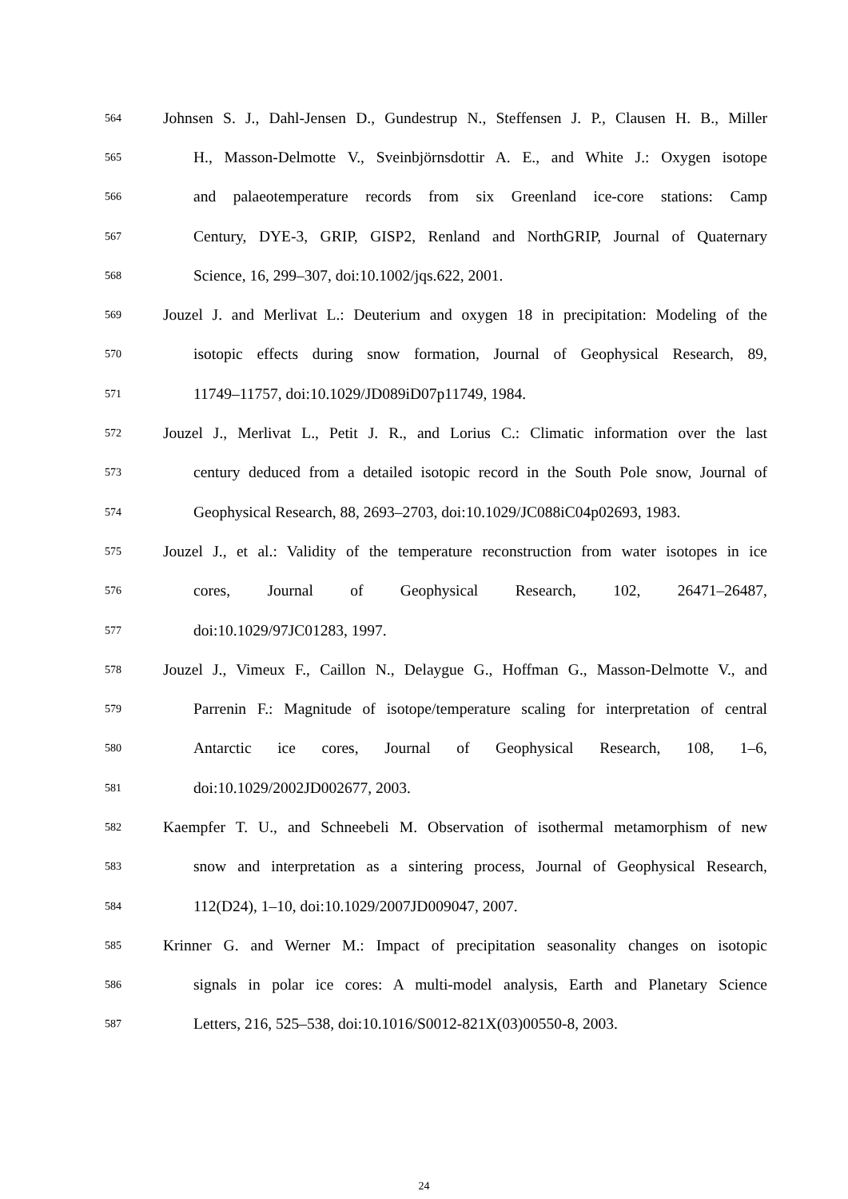564 Johnsen S. J., Dahl-Jensen D., Gundestrup N., Steffensen J. P., Clausen H. B., Miller
565 H., Masson-Delmotte V., Sveinbjörnsdottir A. E., and White J.: Oxygen isotope
566 and palaeotemperature records from six Greenland ice-core stations: Camp
567 Century, DYE-3, GRIP, GISP2, Renland and NorthGRIP, Journal of Quaternary
568 Science, 16, 299–307, doi:10.1002/jqs.622, 2001.
569 Jouzel J. and Merlivat L.: Deuterium and oxygen 18 in precipitation: Modeling of the
570 isotopic effects during snow formation, Journal of Geophysical Research, 89,
571 11749–11757, doi:10.1029/JD089iD07p11749, 1984.
572 Jouzel J., Merlivat L., Petit J. R., and Lorius C.: Climatic information over the last
573 century deduced from a detailed isotopic record in the South Pole snow, Journal of
574 Geophysical Research, 88, 2693–2703, doi:10.1029/JC088iC04p02693, 1983.
575 Jouzel J., et al.: Validity of the temperature reconstruction from water isotopes in ice
576 cores, Journal of Geophysical Research, 102, 26471–26487,
577 doi:10.1029/97JC01283, 1997.
578 Jouzel J., Vimeux F., Caillon N., Delaygue G., Hoffman G., Masson-Delmotte V., and
579 Parrenin F.: Magnitude of isotope/temperature scaling for interpretation of central
580 Antarctic ice cores, Journal of Geophysical Research, 108, 1–6,
581 doi:10.1029/2002JD002677, 2003.
582 Kaempfer T. U., and Schneebeli M. Observation of isothermal metamorphism of new
583 snow and interpretation as a sintering process, Journal of Geophysical Research,
584 112(D24), 1–10, doi:10.1029/2007JD009047, 2007.
585 Krinner G. and Werner M.: Impact of precipitation seasonality changes on isotopic
586 signals in polar ice cores: A multi-model analysis, Earth and Planetary Science
587 Letters, 216, 525–538, doi:10.1016/S0012-821X(03)00550-8, 2003.
24